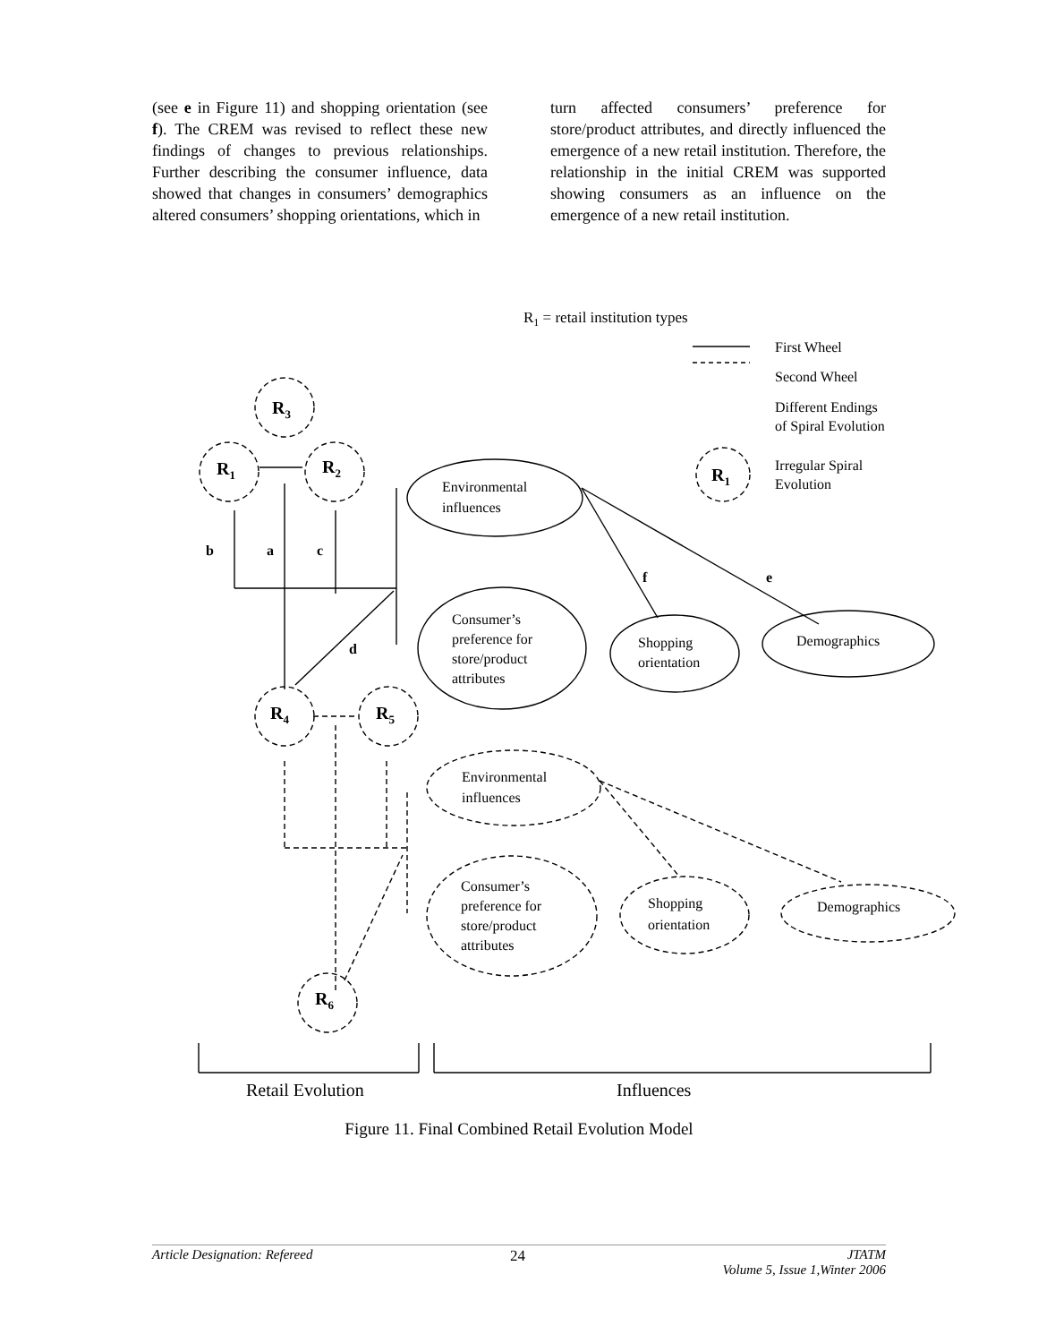(see e in Figure 11) and shopping orientation (see f). The CREM was revised to reflect these new findings of changes to previous relationships. Further describing the consumer influence, data showed that changes in consumers’ demographics altered consumers’ shopping orientations, which in
turn affected consumers’ preference for store/product attributes, and directly influenced the emergence of a new retail institution. Therefore, the relationship in the initial CREM was supported showing consumers as an influence on the emergence of a new retail institution.
R1 = retail institution types
First Wheel
Second Wheel
Different Endings
of Spiral Evolution
Irregular Spiral
Evolution
Environmental
influences
Consumer’s
preference for
store/product
attributes
Shopping
orientation
Demographics
Environmental
influences
Consumer’s
preference for
store/product
attributes
Shopping
orientation
Demographics
R3
R1
R2
R1
R4
R5
R6
b
a
c
d
f
e
Retail Evolution
Influences
Figure 11. Final Combined Retail Evolution Model
Article Designation: Refereed 24 JTATM
Volume 5, Issue 1,Winter 2006